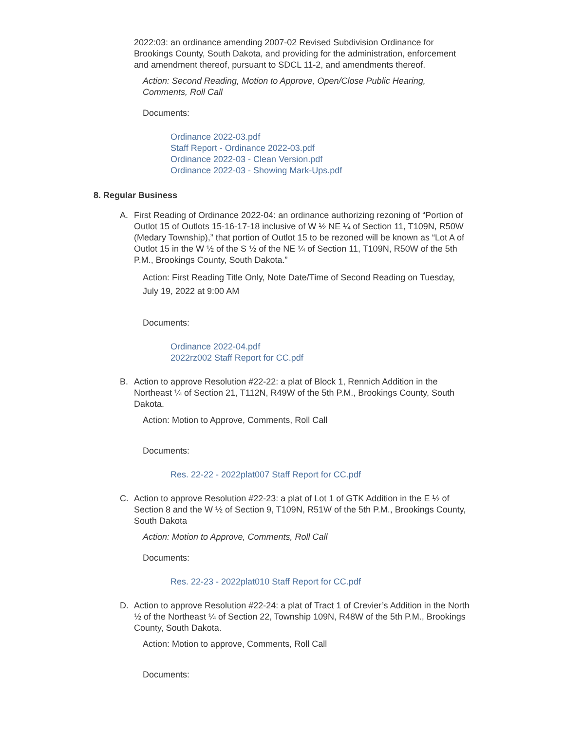2022:03: an ordinance amending 2007-02 Revised Subdivision Ordinance for Brookings County, South Dakota, and providing for the administration, enforcement and amendment thereof, pursuant to SDCL 11-2, and amendments thereof.
Action: Second Reading, Motion to Approve, Open/Close Public Hearing, Comments, Roll Call
Documents:
Ordinance 2022-03.pdf
Staff Report - Ordinance 2022-03.pdf
Ordinance 2022-03 - Clean Version.pdf
Ordinance 2022-03 - Showing Mark-Ups.pdf
8. Regular Business
A.
First Reading of Ordinance 2022-04: an ordinance authorizing rezoning of “Portion of Outlot 15 of Outlots 15-16-17-18 inclusive of W ½ NE ¼ of Section 11, T109N, R50W (Medary Township),” that portion of Outlot 15 to be rezoned will be known as “Lot A of Outlot 15 in the W ½ of the S ½ of the NE ¼ of Section 11, T109N, R50W of the 5th P.M., Brookings County, South Dakota.”
Action: First Reading Title Only, Note Date/Time of Second Reading on Tuesday, July 19, 2022 at 9:00 AM
Documents:
Ordinance 2022-04.pdf
2022rz002 Staff Report for CC.pdf
B.
Action to approve Resolution #22-22: a plat of Block 1, Rennich Addition in the Northeast ¼ of Section 21, T112N, R49W of the 5th P.M., Brookings County, South Dakota.
Action: Motion to Approve, Comments, Roll Call
Documents:
Res. 22-22 - 2022plat007 Staff Report for CC.pdf
C.
Action to approve Resolution #22-23: a plat of Lot 1 of GTK Addition in the E ½ of Section 8 and the W ½ of Section 9, T109N, R51W of the 5th P.M., Brookings County, South Dakota
Action: Motion to Approve, Comments, Roll Call
Documents:
Res. 22-23 - 2022plat010 Staff Report for CC.pdf
D.
Action to approve Resolution #22-24: a plat of Tract 1 of Crevier’s Addition in the North ½ of the Northeast ¼ of Section 22, Township 109N, R48W of the 5th P.M., Brookings County, South Dakota.
Action: Motion to approve, Comments, Roll Call
Documents: